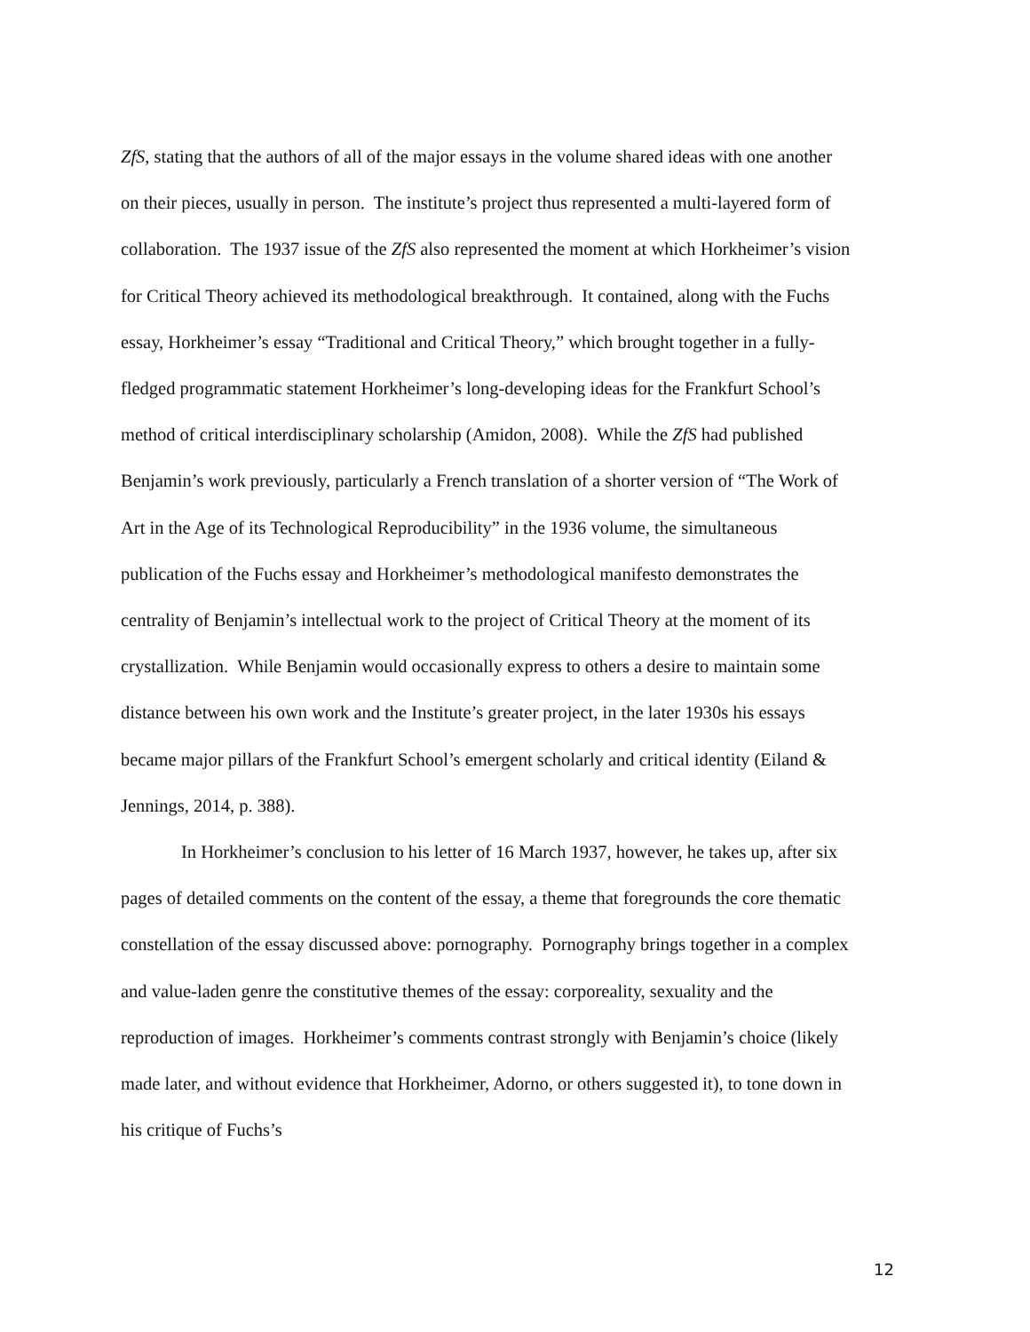ZfS, stating that the authors of all of the major essays in the volume shared ideas with one another on their pieces, usually in person. The institute’s project thus represented a multi-layered form of collaboration. The 1937 issue of the ZfS also represented the moment at which Horkheimer’s vision for Critical Theory achieved its methodological breakthrough. It contained, along with the Fuchs essay, Horkheimer’s essay “Traditional and Critical Theory,” which brought together in a fully-fledged programmatic statement Horkheimer’s long-developing ideas for the Frankfurt School’s method of critical interdisciplinary scholarship (Amidon, 2008). While the ZfS had published Benjamin’s work previously, particularly a French translation of a shorter version of “The Work of Art in the Age of its Technological Reproducibility” in the 1936 volume, the simultaneous publication of the Fuchs essay and Horkheimer’s methodological manifesto demonstrates the centrality of Benjamin’s intellectual work to the project of Critical Theory at the moment of its crystallization. While Benjamin would occasionally express to others a desire to maintain some distance between his own work and the Institute’s greater project, in the later 1930s his essays became major pillars of the Frankfurt School’s emergent scholarly and critical identity (Eiland & Jennings, 2014, p. 388).
In Horkheimer’s conclusion to his letter of 16 March 1937, however, he takes up, after six pages of detailed comments on the content of the essay, a theme that foregrounds the core thematic constellation of the essay discussed above: pornography. Pornography brings together in a complex and value-laden genre the constitutive themes of the essay: corporeality, sexuality and the reproduction of images. Horkheimer’s comments contrast strongly with Benjamin’s choice (likely made later, and without evidence that Horkheimer, Adorno, or others suggested it), to tone down in his critique of Fuchs’s
12